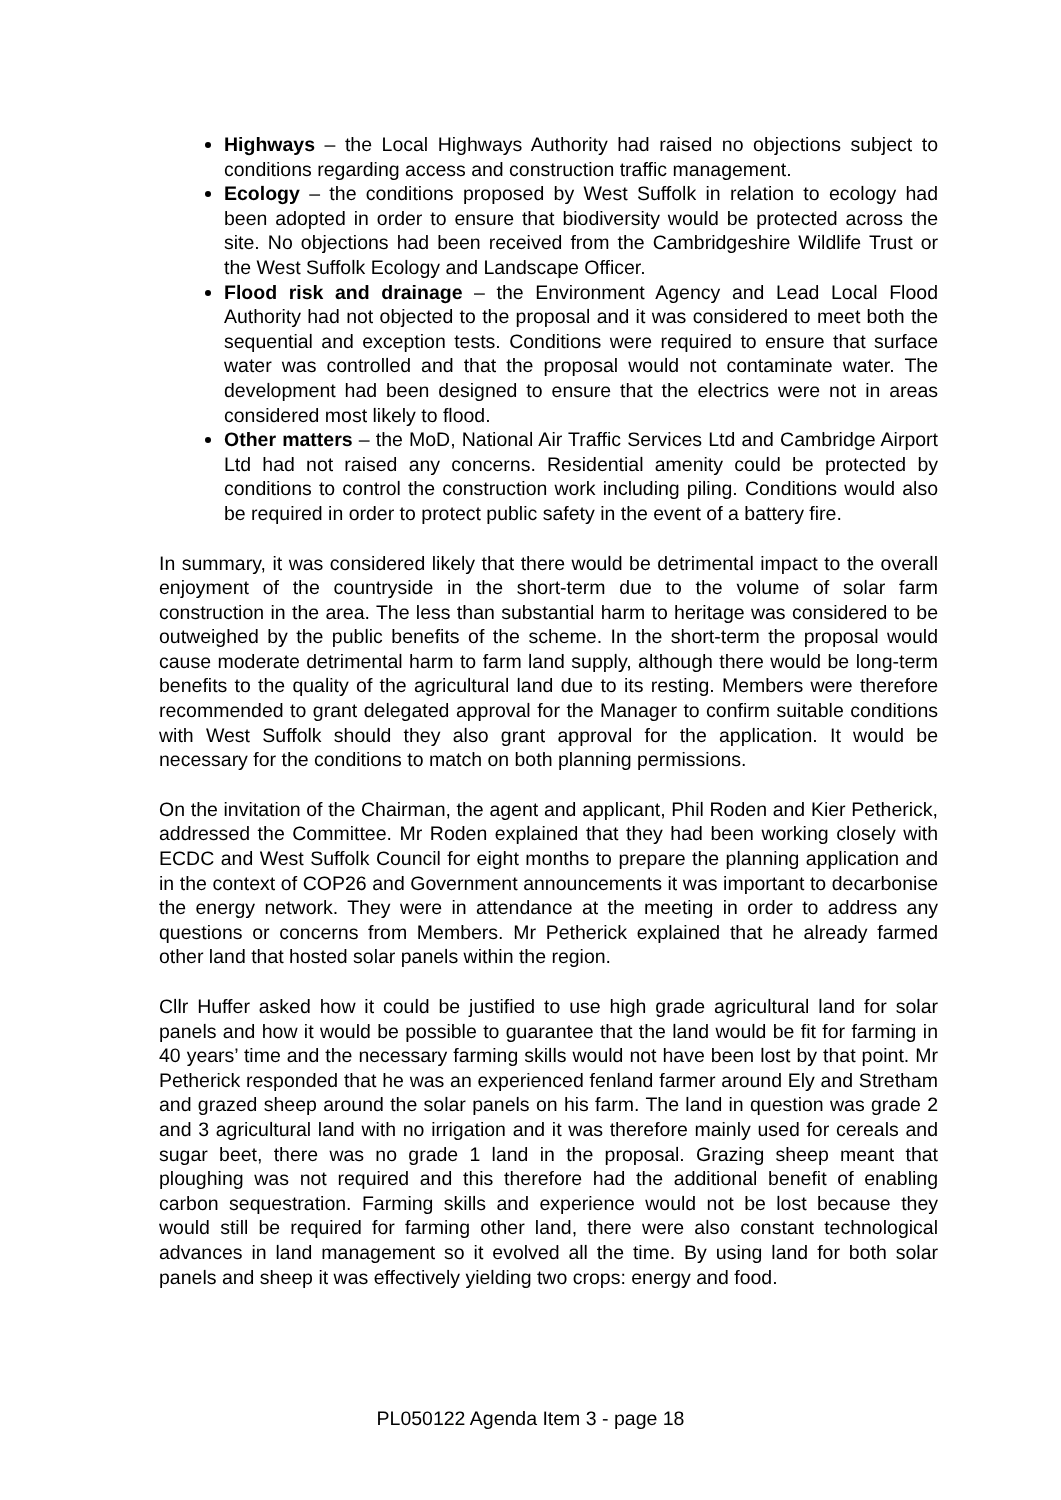Highways – the Local Highways Authority had raised no objections subject to conditions regarding access and construction traffic management.
Ecology – the conditions proposed by West Suffolk in relation to ecology had been adopted in order to ensure that biodiversity would be protected across the site. No objections had been received from the Cambridgeshire Wildlife Trust or the West Suffolk Ecology and Landscape Officer.
Flood risk and drainage – the Environment Agency and Lead Local Flood Authority had not objected to the proposal and it was considered to meet both the sequential and exception tests. Conditions were required to ensure that surface water was controlled and that the proposal would not contaminate water. The development had been designed to ensure that the electrics were not in areas considered most likely to flood.
Other matters – the MoD, National Air Traffic Services Ltd and Cambridge Airport Ltd had not raised any concerns. Residential amenity could be protected by conditions to control the construction work including piling. Conditions would also be required in order to protect public safety in the event of a battery fire.
In summary, it was considered likely that there would be detrimental impact to the overall enjoyment of the countryside in the short-term due to the volume of solar farm construction in the area. The less than substantial harm to heritage was considered to be outweighed by the public benefits of the scheme. In the short-term the proposal would cause moderate detrimental harm to farm land supply, although there would be long-term benefits to the quality of the agricultural land due to its resting. Members were therefore recommended to grant delegated approval for the Manager to confirm suitable conditions with West Suffolk should they also grant approval for the application. It would be necessary for the conditions to match on both planning permissions.
On the invitation of the Chairman, the agent and applicant, Phil Roden and Kier Petherick, addressed the Committee. Mr Roden explained that they had been working closely with ECDC and West Suffolk Council for eight months to prepare the planning application and in the context of COP26 and Government announcements it was important to decarbonise the energy network. They were in attendance at the meeting in order to address any questions or concerns from Members. Mr Petherick explained that he already farmed other land that hosted solar panels within the region.
Cllr Huffer asked how it could be justified to use high grade agricultural land for solar panels and how it would be possible to guarantee that the land would be fit for farming in 40 years’ time and the necessary farming skills would not have been lost by that point. Mr Petherick responded that he was an experienced fenland farmer around Ely and Stretham and grazed sheep around the solar panels on his farm. The land in question was grade 2 and 3 agricultural land with no irrigation and it was therefore mainly used for cereals and sugar beet, there was no grade 1 land in the proposal. Grazing sheep meant that ploughing was not required and this therefore had the additional benefit of enabling carbon sequestration. Farming skills and experience would not be lost because they would still be required for farming other land, there were also constant technological advances in land management so it evolved all the time. By using land for both solar panels and sheep it was effectively yielding two crops: energy and food.
PL050122 Agenda Item 3 - page 18